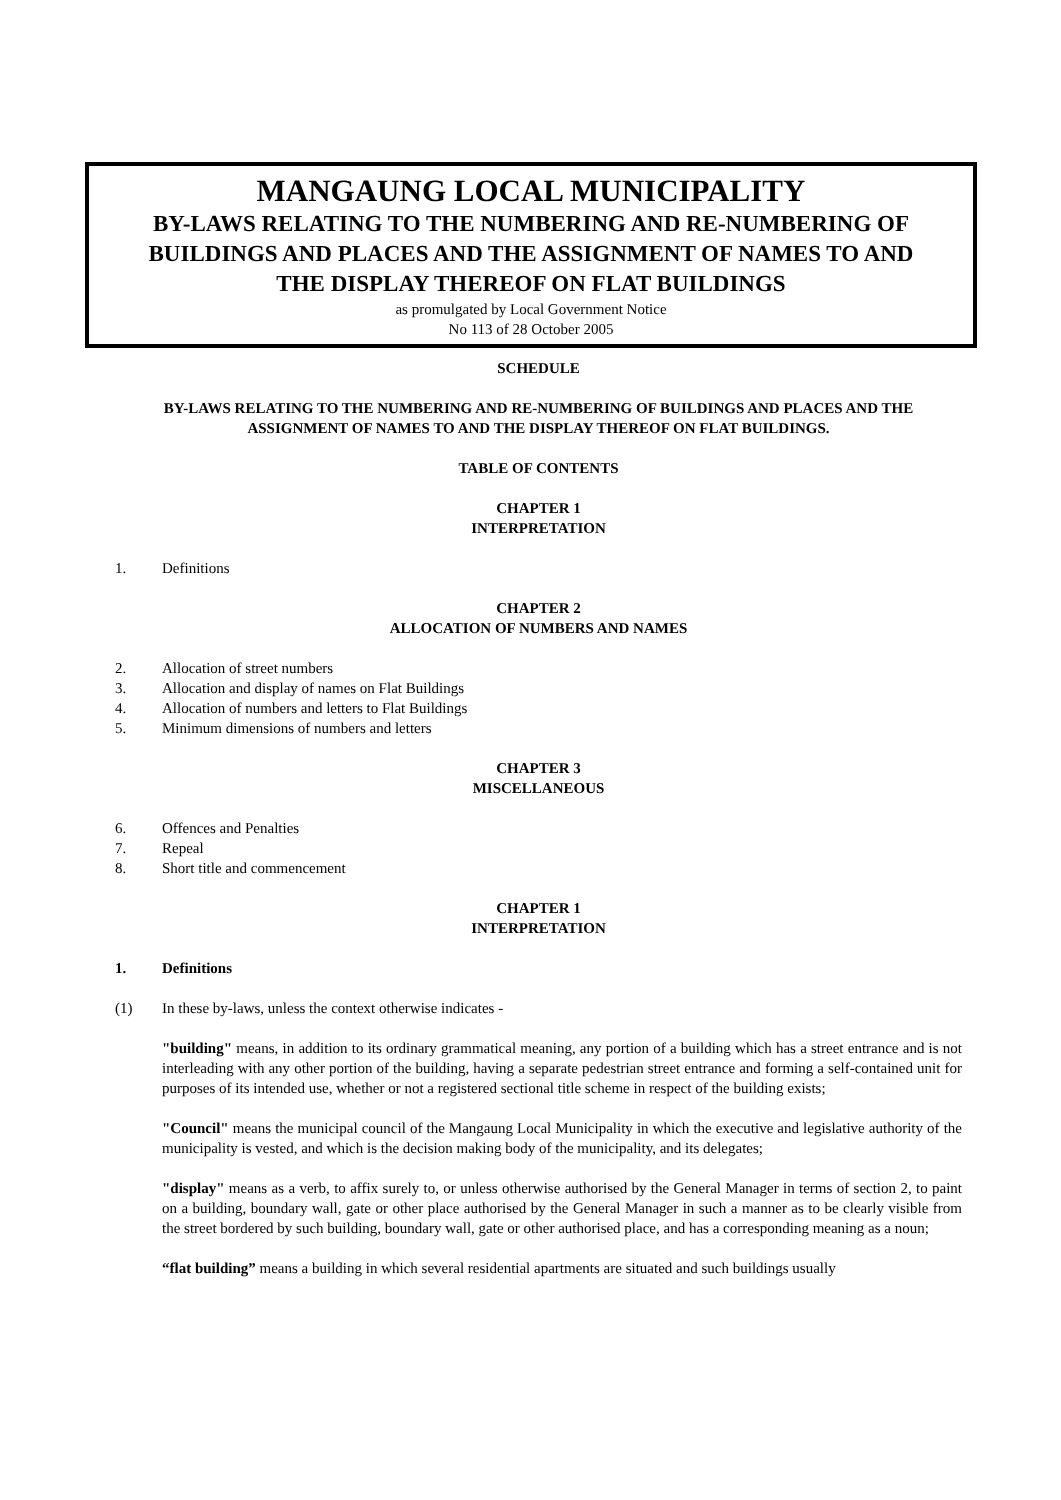MANGAUNG LOCAL MUNICIPALITY
BY-LAWS RELATING TO THE NUMBERING AND RE-NUMBERING OF
BUILDINGS AND PLACES AND THE ASSIGNMENT OF NAMES TO AND
THE DISPLAY THEREOF ON FLAT BUILDINGS
as promulgated by Local Government Notice
No 113 of 28 October 2005
SCHEDULE
BY-LAWS RELATING TO THE NUMBERING AND RE-NUMBERING OF BUILDINGS AND PLACES AND THE ASSIGNMENT OF NAMES TO AND THE DISPLAY THEREOF ON FLAT BUILDINGS.
TABLE OF CONTENTS
CHAPTER 1
INTERPRETATION
1. Definitions
CHAPTER 2
ALLOCATION OF NUMBERS AND NAMES
2. Allocation of street numbers
3. Allocation and display of names on Flat Buildings
4. Allocation of numbers and letters to Flat Buildings
5. Minimum dimensions of numbers and letters
CHAPTER 3
MISCELLANEOUS
6. Offences and Penalties
7. Repeal
8. Short title and commencement
CHAPTER 1
INTERPRETATION
1. Definitions
(1) In these by-laws, unless the context otherwise indicates -
"building" means, in addition to its ordinary grammatical meaning, any portion of a building which has a street entrance and is not interleading with any other portion of the building, having a separate pedestrian street entrance and forming a self-contained unit for purposes of its intended use, whether or not a registered sectional title scheme in respect of the building exists;
"Council" means the municipal council of the Mangaung Local Municipality in which the executive and legislative authority of the municipality is vested, and which is the decision making body of the municipality, and its delegates;
"display" means as a verb, to affix surely to, or unless otherwise authorised by the General Manager in terms of section 2, to paint on a building, boundary wall, gate or other place authorised by the General Manager in such a manner as to be clearly visible from the street bordered by such building, boundary wall, gate or other authorised place, and has a corresponding meaning as a noun;
“flat building” means a building in which several residential apartments are situated and such buildings usually